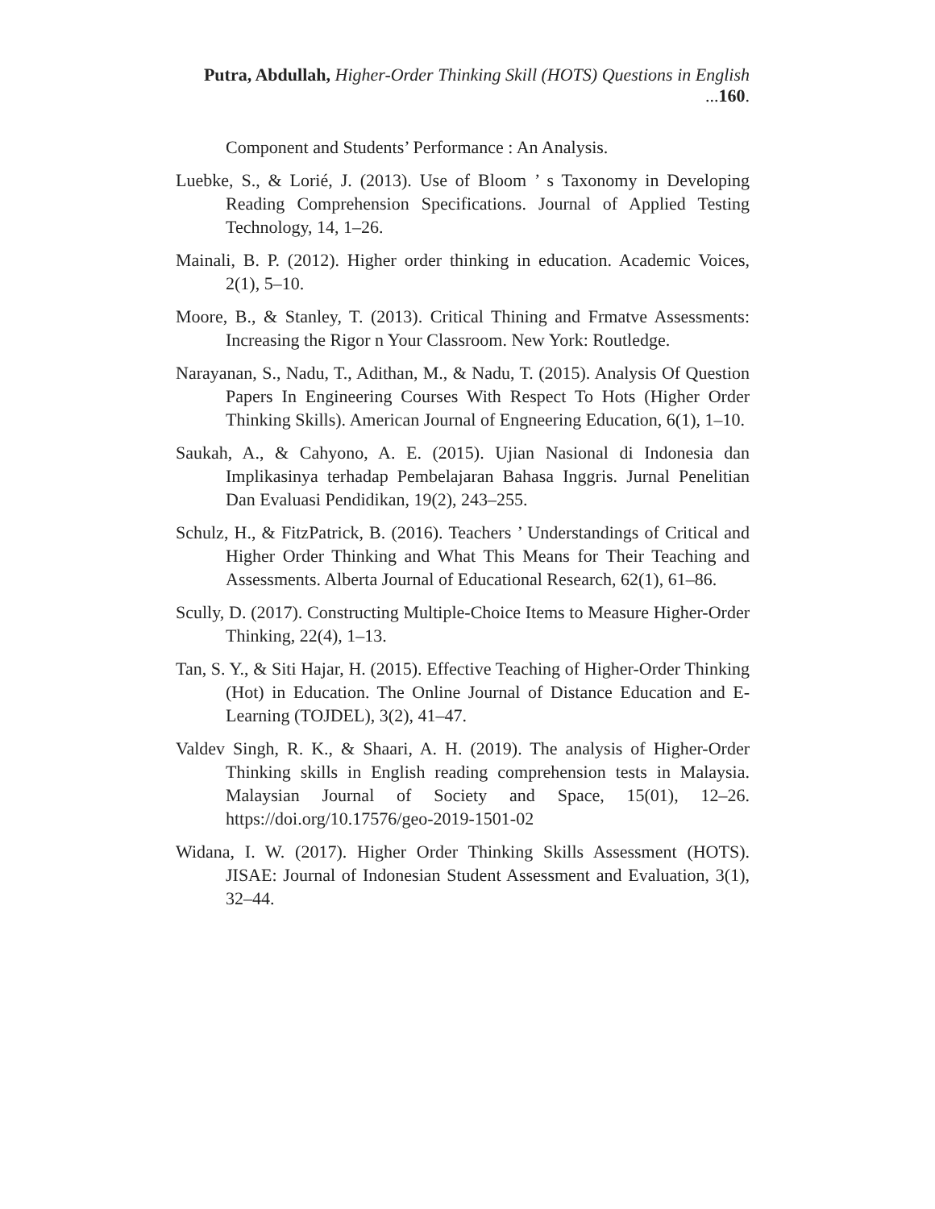Putra, Abdullah, Higher-Order Thinking Skill (HOTS) Questions in English ...160.
Component and Students’ Performance : An Analysis.
Luebke, S., & Lorié, J. (2013). Use of Bloom ’ s Taxonomy in Developing Reading Comprehension Specifications. Journal of Applied Testing Technology, 14, 1–26.
Mainali, B. P. (2012). Higher order thinking in education. Academic Voices, 2(1), 5–10.
Moore, B., & Stanley, T. (2013). Critical Thining and Frmatve Assessments: Increasing the Rigor n Your Classroom. New York: Routledge.
Narayanan, S., Nadu, T., Adithan, M., & Nadu, T. (2015). Analysis Of Question Papers In Engineering Courses With Respect To Hots (Higher Order Thinking Skills). American Journal of Engneering Education, 6(1), 1–10.
Saukah, A., & Cahyono, A. E. (2015). Ujian Nasional di Indonesia dan Implikasinya terhadap Pembelajaran Bahasa Inggris. Jurnal Penelitian Dan Evaluasi Pendidikan, 19(2), 243–255.
Schulz, H., & FitzPatrick, B. (2016). Teachers ’ Understandings of Critical and Higher Order Thinking and What This Means for Their Teaching and Assessments. Alberta Journal of Educational Research, 62(1), 61–86.
Scully, D. (2017). Constructing Multiple-Choice Items to Measure Higher-Order Thinking, 22(4), 1–13.
Tan, S. Y., & Siti Hajar, H. (2015). Effective Teaching of Higher-Order Thinking (Hot) in Education. The Online Journal of Distance Education and E-Learning (TOJDEL), 3(2), 41–47.
Valdev Singh, R. K., & Shaari, A. H. (2019). The analysis of Higher-Order Thinking skills in English reading comprehension tests in Malaysia. Malaysian Journal of Society and Space, 15(01), 12–26. https://doi.org/10.17576/geo-2019-1501-02
Widana, I. W. (2017). Higher Order Thinking Skills Assessment (HOTS). JISAE: Journal of Indonesian Student Assessment and Evaluation, 3(1), 32–44.